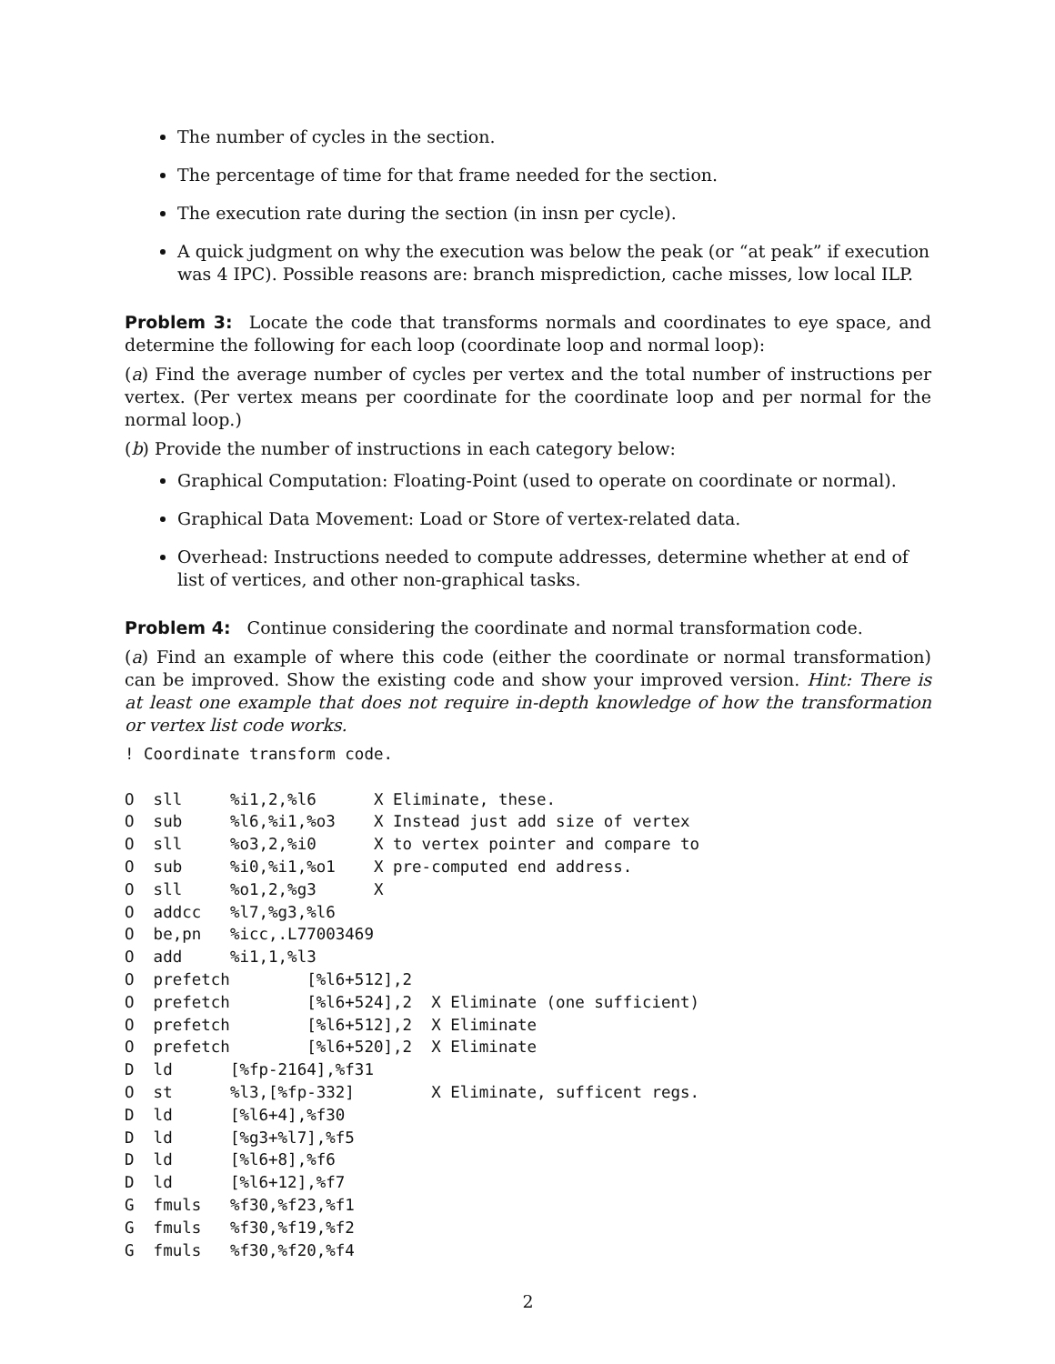The number of cycles in the section.
The percentage of time for that frame needed for the section.
The execution rate during the section (in insn per cycle).
A quick judgment on why the execution was below the peak (or “at peak” if execution was 4 IPC). Possible reasons are: branch misprediction, cache misses, low local ILP.
Problem 3: Locate the code that transforms normals and coordinates to eye space, and determine the following for each loop (coordinate loop and normal loop):
(a) Find the average number of cycles per vertex and the total number of instructions per vertex. (Per vertex means per coordinate for the coordinate loop and per normal for the normal loop.)
(b) Provide the number of instructions in each category below:
Graphical Computation: Floating-Point (used to operate on coordinate or normal).
Graphical Data Movement: Load or Store of vertex-related data.
Overhead: Instructions needed to compute addresses, determine whether at end of list of vertices, and other non-graphical tasks.
Problem 4: Continue considering the coordinate and normal transformation code.
(a) Find an example of where this code (either the coordinate or normal transformation) can be improved. Show the existing code and show your improved version. Hint: There is at least one example that does not require in-depth knowledge of how the transformation or vertex list code works.
! Coordinate transform code.

O  sll     %i1,2,%l6      X Eliminate, these.
O  sub     %l6,%i1,%o3    X Instead just add size of vertex
O  sll     %o3,2,%i0      X to vertex pointer and compare to
O  sub     %i0,%i1,%o1    X pre-computed end address.
O  sll     %o1,2,%g3      X
O  addcc   %l7,%g3,%l6
O  be,pn   %icc,.L77003469
O  add     %i1,1,%l3
O  prefetch        [%l6+512],2
O  prefetch        [%l6+524],2  X Eliminate (one sufficient)
O  prefetch        [%l6+512],2  X Eliminate
O  prefetch        [%l6+520],2  X Eliminate
D  ld      [%fp-2164],%f31
O  st      %l3,[%fp-332]        X Eliminate, sufficent regs.
D  ld      [%l6+4],%f30
D  ld      [%g3+%l7],%f5
D  ld      [%l6+8],%f6
D  ld      [%l6+12],%f7
G  fmuls   %f30,%f23,%f1
G  fmuls   %f30,%f19,%f2
G  fmuls   %f30,%f20,%f4
2